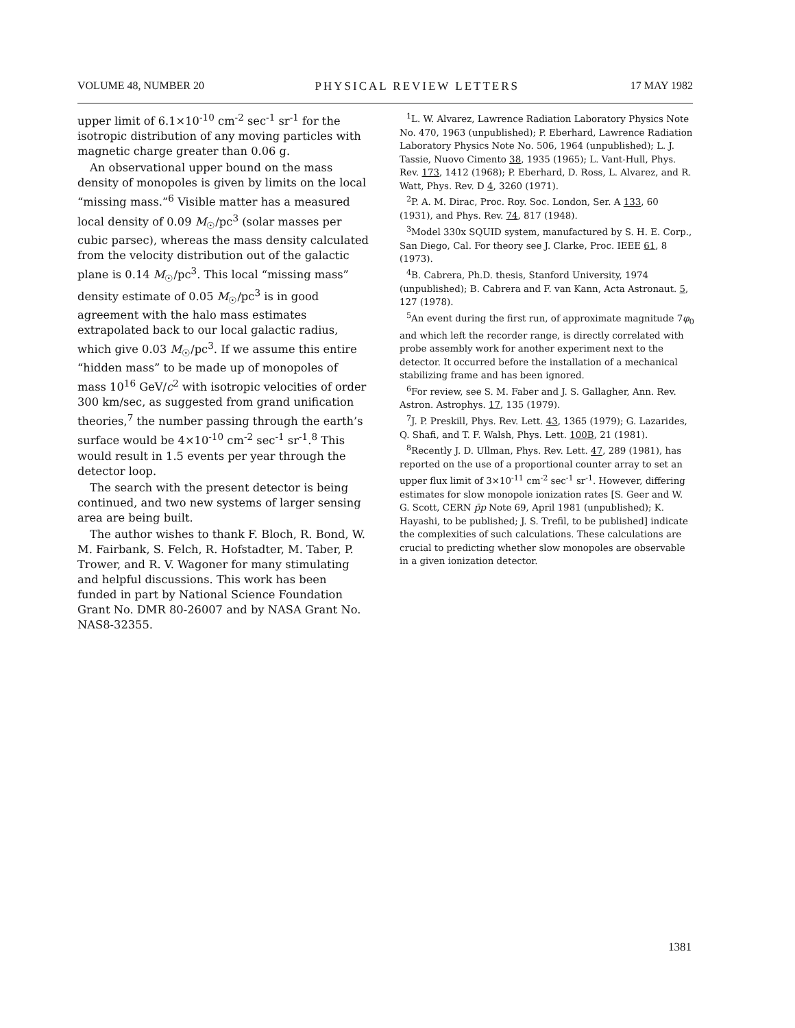VOLUME 48, NUMBER 20 PHYSICAL REVIEW LETTERS 17 MAY 1982
upper limit of 6.1×10<sup>-10</sup> cm<sup>-2</sup> sec<sup>-1</sup> sr<sup>-1</sup> for the isotropic distribution of any moving particles with magnetic charge greater than 0.06 g.
An observational upper bound on the mass density of monopoles is given by limits on the local “missing mass.”<sup>6</sup> Visible matter has a measured local density of 0.09 M<sub>☉</sub>/pc<sup>3</sup> (solar masses per cubic parsec), whereas the mass density calculated from the velocity distribution out of the galactic plane is 0.14 M<sub>☉</sub>/pc<sup>3</sup>. This local “missing mass” density estimate of 0.05 M<sub>☉</sub>/pc<sup>3</sup> is in good agreement with the halo mass estimates extrapolated back to our local galactic radius, which give 0.03 M<sub>☉</sub>/pc<sup>3</sup>. If we assume this entire “hidden mass” to be made up of monopoles of mass 10<sup>16</sup> GeV/c<sup>2</sup> with isotropic velocities of order 300 km/sec, as suggested from grand unification theories,<sup>7</sup> the number passing through the earth’s surface would be 4×10<sup>-10</sup> cm<sup>-2</sup> sec<sup>-1</sup> sr<sup>-1</sup>.<sup>8</sup> This would result in 1.5 events per year through the detector loop.
The search with the present detector is being continued, and two new systems of larger sensing area are being built.
The author wishes to thank F. Bloch, R. Bond, W. M. Fairbank, S. Felch, R. Hofstadter, M. Taber, P. Trower, and R. V. Wagoner for many stimulating and helpful discussions. This work has been funded in part by National Science Foundation Grant No. DMR 80-26007 and by NASA Grant No. NAS8-32355.
<sup>1</sup> L. W. Alvarez, Lawrence Radiation Laboratory Physics Note No. 470, 1963 (unpublished); P. Eberhard, Lawrence Radiation Laboratory Physics Note No. 506, 1964 (unpublished); L. J. Tassie, Nuovo Cimento 38, 1935 (1965); L. Vant-Hull, Phys. Rev. 173, 1412 (1968); P. Eberhard, D. Ross, L. Alvarez, and R. Watt, Phys. Rev. D 4, 3260 (1971).
<sup>2</sup> P. A. M. Dirac, Proc. Roy. Soc. London, Ser. A 133, 60 (1931), and Phys. Rev. 74, 817 (1948).
<sup>3</sup> Model 330x SQUID system, manufactured by S. H. E. Corp., San Diego, Cal. For theory see J. Clarke, Proc. IEEE 61, 8 (1973).
<sup>4</sup> B. Cabrera, Ph.D. thesis, Stanford University, 1974 (unpublished); B. Cabrera and F. van Kann, Acta Astronaut. 5, 127 (1978).
<sup>5</sup> An event during the first run, of approximate magnitude 7φ<sub>0</sub> and which left the recorder range, is directly correlated with probe assembly work for another experiment next to the detector. It occurred before the installation of a mechanical stabilizing frame and has been ignored.
<sup>6</sup> For review, see S. M. Faber and J. S. Gallagher, Ann. Rev. Astron. Astrophys. 17, 135 (1979).
<sup>7</sup> J. P. Preskill, Phys. Rev. Lett. 43, 1365 (1979); G. Lazarides, Q. Shafi, and T. F. Walsh, Phys. Lett. 100B, 21 (1981).
<sup>8</sup> Recently J. D. Ullman, Phys. Rev. Lett. 47, 289 (1981), has reported on the use of a proportional counter array to set an upper flux limit of 3×10<sup>-11</sup> cm<sup>-2</sup> sec<sup>-1</sup> sr<sup>-1</sup>. However, differing estimates for slow monopole ionization rates [S. Geer and W. G. Scott, CERN p̄p Note 69, April 1981 (unpublished); K. Hayashi, to be published; J. S. Trefil, to be published] indicate the complexities of such calculations. These calculations are crucial to predicting whether slow monopoles are observable in a given ionization detector.
1381